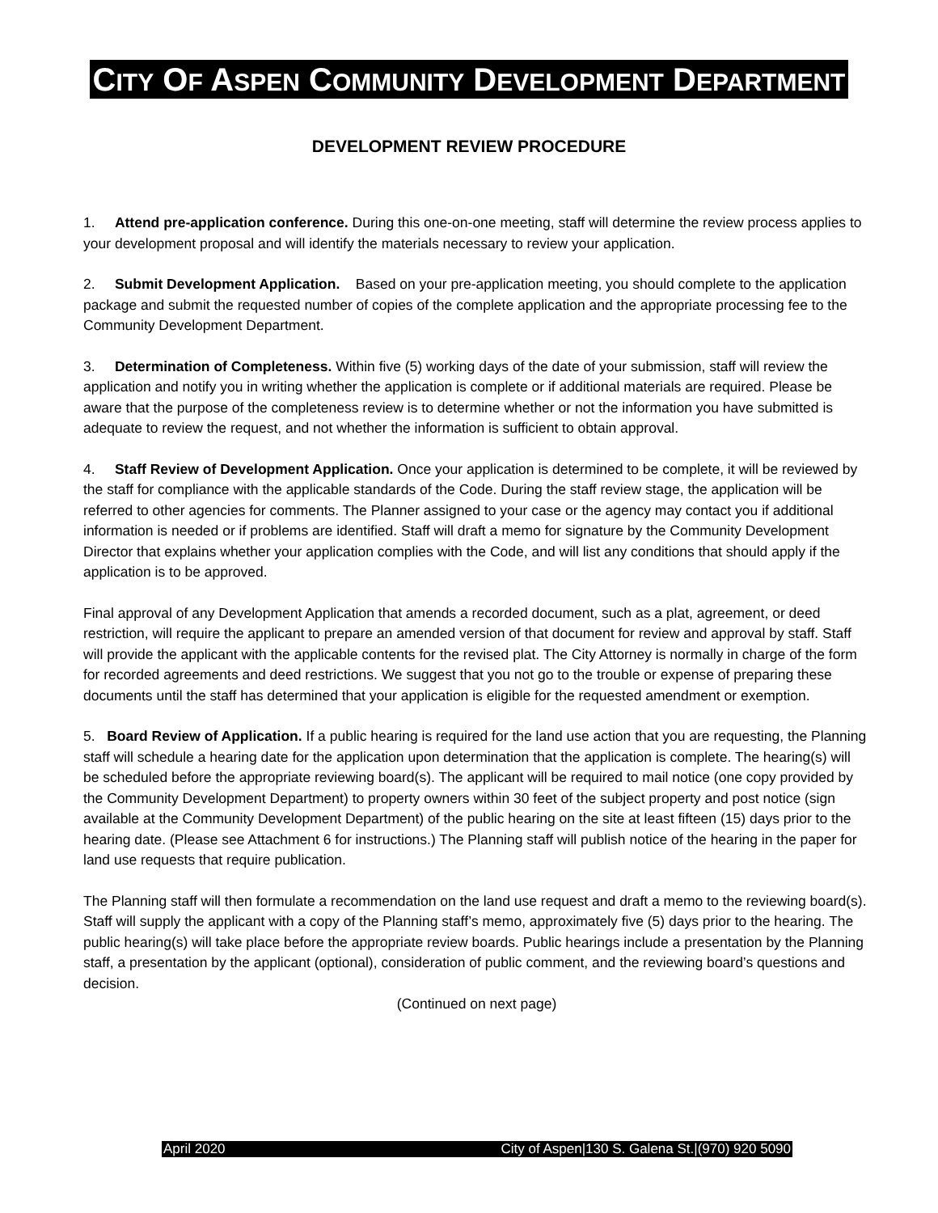CITY OF ASPEN COMMUNITY DEVELOPMENT DEPARTMENT
DEVELOPMENT REVIEW PROCEDURE
1. Attend pre-application conference. During this one-on-one meeting, staff will determine the review process applies to your development proposal and will identify the materials necessary to review your application.
2. Submit Development Application. Based on your pre-application meeting, you should complete to the application package and submit the requested number of copies of the complete application and the appropriate processing fee to the Community Development Department.
3. Determination of Completeness. Within five (5) working days of the date of your submission, staff will review the application and notify you in writing whether the application is complete or if additional materials are required. Please be aware that the purpose of the completeness review is to determine whether or not the information you have submitted is adequate to review the request, and not whether the information is sufficient to obtain approval.
4. Staff Review of Development Application. Once your application is determined to be complete, it will be reviewed by the staff for compliance with the applicable standards of the Code. During the staff review stage, the application will be referred to other agencies for comments. The Planner assigned to your case or the agency may contact you if additional information is needed or if problems are identified. Staff will draft a memo for signature by the Community Development Director that explains whether your application complies with the Code, and will list any conditions that should apply if the application is to be approved.
Final approval of any Development Application that amends a recorded document, such as a plat, agreement, or deed restriction, will require the applicant to prepare an amended version of that document for review and approval by staff. Staff will provide the applicant with the applicable contents for the revised plat. The City Attorney is normally in charge of the form for recorded agreements and deed restrictions. We suggest that you not go to the trouble or expense of preparing these documents until the staff has determined that your application is eligible for the requested amendment or exemption.
5. Board Review of Application. If a public hearing is required for the land use action that you are requesting, the Planning staff will schedule a hearing date for the application upon determination that the application is complete. The hearing(s) will be scheduled before the appropriate reviewing board(s). The applicant will be required to mail notice (one copy provided by the Community Development Department) to property owners within 30 feet of the subject property and post notice (sign available at the Community Development Department) of the public hearing on the site at least fifteen (15) days prior to the hearing date. (Please see Attachment 6 for instructions.) The Planning staff will publish notice of the hearing in the paper for land use requests that require publication.
The Planning staff will then formulate a recommendation on the land use request and draft a memo to the reviewing board(s). Staff will supply the applicant with a copy of the Planning staff’s memo, approximately five (5) days prior to the hearing. The public hearing(s) will take place before the appropriate review boards. Public hearings include a presentation by the Planning staff, a presentation by the applicant (optional), consideration of public comment, and the reviewing board’s questions and decision.
(Continued on next page)
April 2020 City of Aspen|130 S. Galena St.|(970) 920 5090